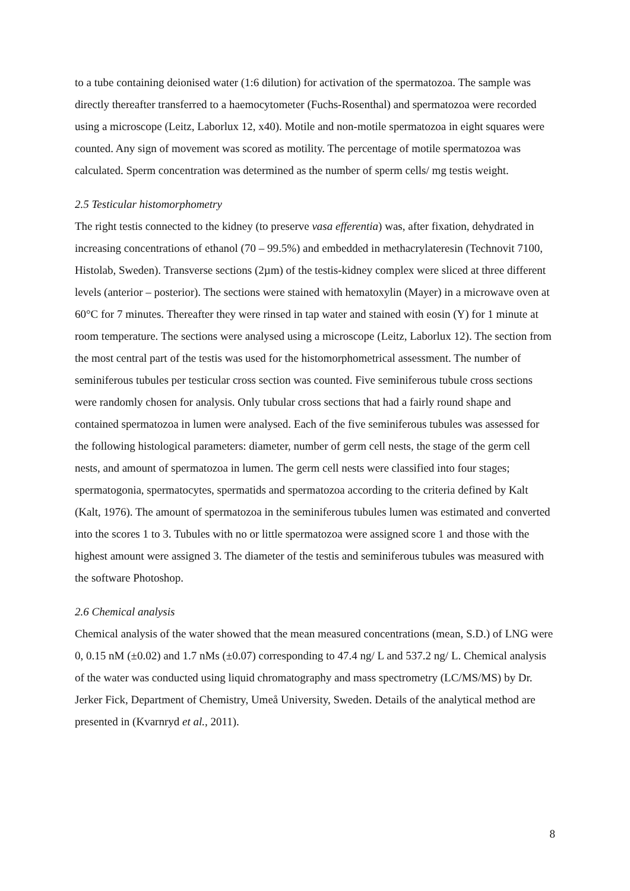to a tube containing deionised water (1:6 dilution) for activation of the spermatozoa. The sample was directly thereafter transferred to a haemocytometer (Fuchs-Rosenthal) and spermatozoa were recorded using a microscope (Leitz, Laborlux 12, x40). Motile and non-motile spermatozoa in eight squares were counted. Any sign of movement was scored as motility. The percentage of motile spermatozoa was calculated. Sperm concentration was determined as the number of sperm cells/ mg testis weight.
2.5 Testicular histomorphometry
The right testis connected to the kidney (to preserve vasa efferentia) was, after fixation, dehydrated in increasing concentrations of ethanol (70 – 99.5%) and embedded in methacrylateresin (Technovit 7100, Histolab, Sweden). Transverse sections (2µm) of the testis-kidney complex were sliced at three different levels (anterior – posterior). The sections were stained with hematoxylin (Mayer) in a microwave oven at 60°C for 7 minutes. Thereafter they were rinsed in tap water and stained with eosin (Y) for 1 minute at room temperature. The sections were analysed using a microscope (Leitz, Laborlux 12). The section from the most central part of the testis was used for the histomorphometrical assessment. The number of seminiferous tubules per testicular cross section was counted. Five seminiferous tubule cross sections were randomly chosen for analysis. Only tubular cross sections that had a fairly round shape and contained spermatozoa in lumen were analysed. Each of the five seminiferous tubules was assessed for the following histological parameters: diameter, number of germ cell nests, the stage of the germ cell nests, and amount of spermatozoa in lumen. The germ cell nests were classified into four stages; spermatogonia, spermatocytes, spermatids and spermatozoa according to the criteria defined by Kalt (Kalt, 1976). The amount of spermatozoa in the seminiferous tubules lumen was estimated and converted into the scores 1 to 3. Tubules with no or little spermatozoa were assigned score 1 and those with the highest amount were assigned 3. The diameter of the testis and seminiferous tubules was measured with the software Photoshop.
2.6 Chemical analysis
Chemical analysis of the water showed that the mean measured concentrations (mean, S.D.) of LNG were 0, 0.15 nM (±0.02) and 1.7 nMs (±0.07) corresponding to 47.4 ng/ L and 537.2 ng/ L. Chemical analysis of the water was conducted using liquid chromatography and mass spectrometry (LC/MS/MS) by Dr. Jerker Fick, Department of Chemistry, Umeå University, Sweden. Details of the analytical method are presented in (Kvarnryd et al., 2011).
8